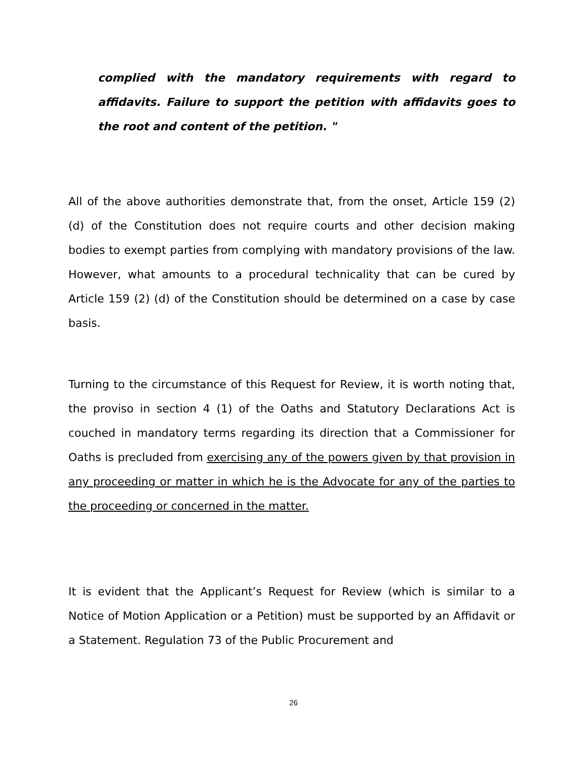complied with the mandatory requirements with regard to affidavits. Failure to support the petition with affidavits goes to the root and content of the petition. "
All of the above authorities demonstrate that, from the onset, Article 159 (2) (d) of the Constitution does not require courts and other decision making bodies to exempt parties from complying with mandatory provisions of the law. However, what amounts to a procedural technicality that can be cured by Article 159 (2) (d) of the Constitution should be determined on a case by case basis.
Turning to the circumstance of this Request for Review, it is worth noting that, the proviso in section 4 (1) of the Oaths and Statutory Declarations Act is couched in mandatory terms regarding its direction that a Commissioner for Oaths is precluded from exercising any of the powers given by that provision in any proceeding or matter in which he is the Advocate for any of the parties to the proceeding or concerned in the matter.
It is evident that the Applicant’s Request for Review (which is similar to a Notice of Motion Application or a Petition) must be supported by an Affidavit or a Statement. Regulation 73 of the Public Procurement and
26